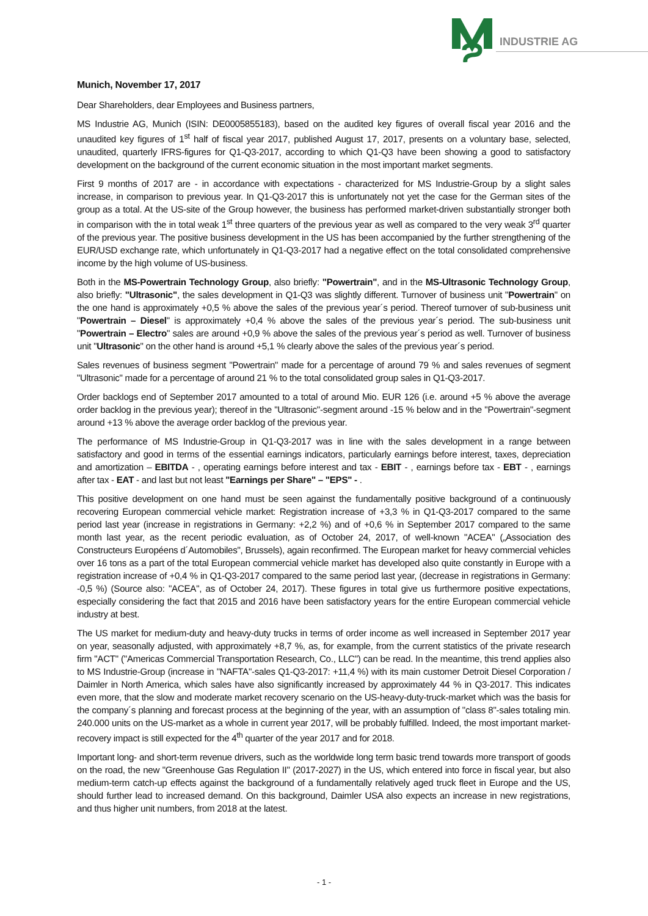INDUSTRIE AG
Munich, November 17, 2017
Dear Shareholders, dear Employees and Business partners,
MS Industrie AG, Munich (ISIN: DE0005855183), based on the audited key figures of overall fiscal year 2016 and the unaudited key figures of 1<sup>st</sup> half of fiscal year 2017, published August 17, 2017, presents on a voluntary base, selected, unaudited, quarterly IFRS-figures for Q1-Q3-2017, according to which Q1-Q3 have been showing a good to satisfactory development on the background of the current economic situation in the most important market segments.
First 9 months of 2017 are - in accordance with expectations - characterized for MS Industrie-Group by a slight sales increase, in comparison to previous year. In Q1-Q3-2017 this is unfortunately not yet the case for the German sites of the group as a total. At the US-site of the Group however, the business has performed market-driven substantially stronger both in comparison with the in total weak 1<sup>st</sup> three quarters of the previous year as well as compared to the very weak 3<sup>rd</sup> quarter of the previous year. The positive business development in the US has been accompanied by the further strengthening of the EUR/USD exchange rate, which unfortunately in Q1-Q3-2017 had a negative effect on the total consolidated comprehensive income by the high volume of US-business.
Both in the MS-Powertrain Technology Group, also briefly: "Powertrain", and in the MS-Ultrasonic Technology Group, also briefly: "Ultrasonic", the sales development in Q1-Q3 was slightly different. Turnover of business unit "Powertrain" on the one hand is approximately +0,5 % above the sales of the previous year´s period. Thereof turnover of sub-business unit "Powertrain – Diesel" is approximately +0,4 % above the sales of the previous year´s period. The sub-business unit "Powertrain – Electro" sales are around +0,9 % above the sales of the previous year´s period as well. Turnover of business unit "Ultrasonic" on the other hand is around +5,1 % clearly above the sales of the previous year´s period.
Sales revenues of business segment "Powertrain" made for a percentage of around 79 % and sales revenues of segment "Ultrasonic" made for a percentage of around 21 % to the total consolidated group sales in Q1-Q3-2017.
Order backlogs end of September 2017 amounted to a total of around Mio. EUR 126 (i.e. around +5 % above the average order backlog in the previous year); thereof in the "Ultrasonic"-segment around -15 % below and in the "Powertrain"-segment around +13 % above the average order backlog of the previous year.
The performance of MS Industrie-Group in Q1-Q3-2017 was in line with the sales development in a range between satisfactory and good in terms of the essential earnings indicators, particularly earnings before interest, taxes, depreciation and amortization – EBITDA - , operating earnings before interest and tax - EBIT - , earnings before tax - EBT - , earnings after tax - EAT - and last but not least "Earnings per Share" – "EPS" - .
This positive development on one hand must be seen against the fundamentally positive background of a continuously recovering European commercial vehicle market: Registration increase of +3,3 % in Q1-Q3-2017 compared to the same period last year (increase in registrations in Germany: +2,2 %) and of +0,6 % in September 2017 compared to the same month last year, as the recent periodic evaluation, as of October 24, 2017, of well-known "ACEA" („Association des Constructeurs Européens d´Automobiles", Brussels), again reconfirmed. The European market for heavy commercial vehicles over 16 tons as a part of the total European commercial vehicle market has developed also quite constantly in Europe with a registration increase of +0,4 % in Q1-Q3-2017 compared to the same period last year, (decrease in registrations in Germany: -0,5 %) (Source also: "ACEA", as of October 24, 2017). These figures in total give us furthermore positive expectations, especially considering the fact that 2015 and 2016 have been satisfactory years for the entire European commercial vehicle industry at best.
The US market for medium-duty and heavy-duty trucks in terms of order income as well increased in September 2017 year on year, seasonally adjusted, with approximately +8,7 %, as, for example, from the current statistics of the private research firm "ACT" ("Americas Commercial Transportation Research, Co., LLC") can be read. In the meantime, this trend applies also to MS Industrie-Group (increase in "NAFTA"-sales Q1-Q3-2017: +11,4 %) with its main customer Detroit Diesel Corporation / Daimler in North America, which sales have also significantly increased by approximately 44 % in Q3-2017. This indicates even more, that the slow and moderate market recovery scenario on the US-heavy-duty-truck-market which was the basis for the company´s planning and forecast process at the beginning of the year, with an assumption of "class 8"-sales totaling min. 240.000 units on the US-market as a whole in current year 2017, will be probably fulfilled. Indeed, the most important market-recovery impact is still expected for the 4<sup>th</sup> quarter of the year 2017 and for 2018.
Important long- and short-term revenue drivers, such as the worldwide long term basic trend towards more transport of goods on the road, the new "Greenhouse Gas Regulation II" (2017-2027) in the US, which entered into force in fiscal year, but also medium-term catch-up effects against the background of a fundamentally relatively aged truck fleet in Europe and the US, should further lead to increased demand. On this background, Daimler USA also expects an increase in new registrations, and thus higher unit numbers, from 2018 at the latest.
- 1 -